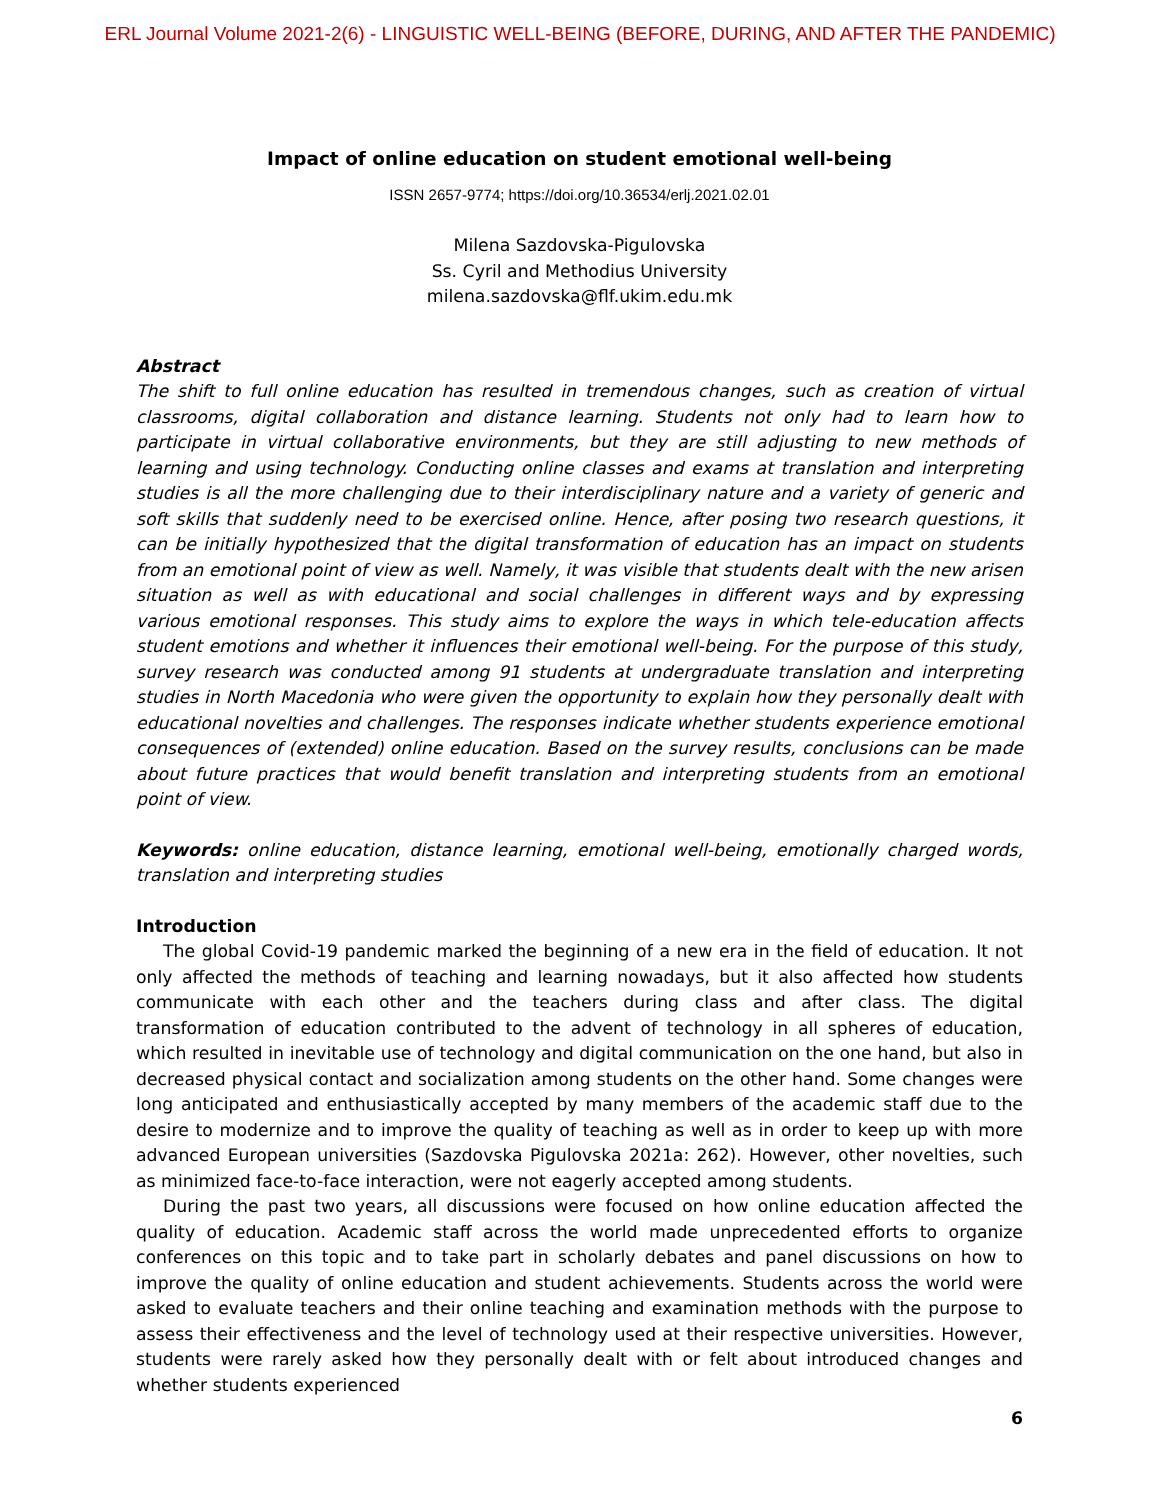ERL Journal Volume 2021-2(6) - LINGUISTIC WELL-BEING (BEFORE, DURING, AND AFTER THE PANDEMIC)
Impact of online education on student emotional well-being
ISSN 2657-9774; https://doi.org/10.36534/erlj.2021.02.01
Milena Sazdovska-Pigulovska
Ss. Cyril and Methodius University
milena.sazdovska@flf.ukim.edu.mk
Abstract
The shift to full online education has resulted in tremendous changes, such as creation of virtual classrooms, digital collaboration and distance learning. Students not only had to learn how to participate in virtual collaborative environments, but they are still adjusting to new methods of learning and using technology. Conducting online classes and exams at translation and interpreting studies is all the more challenging due to their interdisciplinary nature and a variety of generic and soft skills that suddenly need to be exercised online. Hence, after posing two research questions, it can be initially hypothesized that the digital transformation of education has an impact on students from an emotional point of view as well. Namely, it was visible that students dealt with the new arisen situation as well as with educational and social challenges in different ways and by expressing various emotional responses. This study aims to explore the ways in which tele-education affects student emotions and whether it influences their emotional well-being. For the purpose of this study, survey research was conducted among 91 students at undergraduate translation and interpreting studies in North Macedonia who were given the opportunity to explain how they personally dealt with educational novelties and challenges. The responses indicate whether students experience emotional consequences of (extended) online education. Based on the survey results, conclusions can be made about future practices that would benefit translation and interpreting students from an emotional point of view.
Keywords: online education, distance learning, emotional well-being, emotionally charged words, translation and interpreting studies
Introduction
The global Covid-19 pandemic marked the beginning of a new era in the field of education. It not only affected the methods of teaching and learning nowadays, but it also affected how students communicate with each other and the teachers during class and after class. The digital transformation of education contributed to the advent of technology in all spheres of education, which resulted in inevitable use of technology and digital communication on the one hand, but also in decreased physical contact and socialization among students on the other hand. Some changes were long anticipated and enthusiastically accepted by many members of the academic staff due to the desire to modernize and to improve the quality of teaching as well as in order to keep up with more advanced European universities (Sazdovska Pigulovska 2021a: 262). However, other novelties, such as minimized face-to-face interaction, were not eagerly accepted among students.
During the past two years, all discussions were focused on how online education affected the quality of education. Academic staff across the world made unprecedented efforts to organize conferences on this topic and to take part in scholarly debates and panel discussions on how to improve the quality of online education and student achievements. Students across the world were asked to evaluate teachers and their online teaching and examination methods with the purpose to assess their effectiveness and the level of technology used at their respective universities. However, students were rarely asked how they personally dealt with or felt about introduced changes and whether students experienced
6